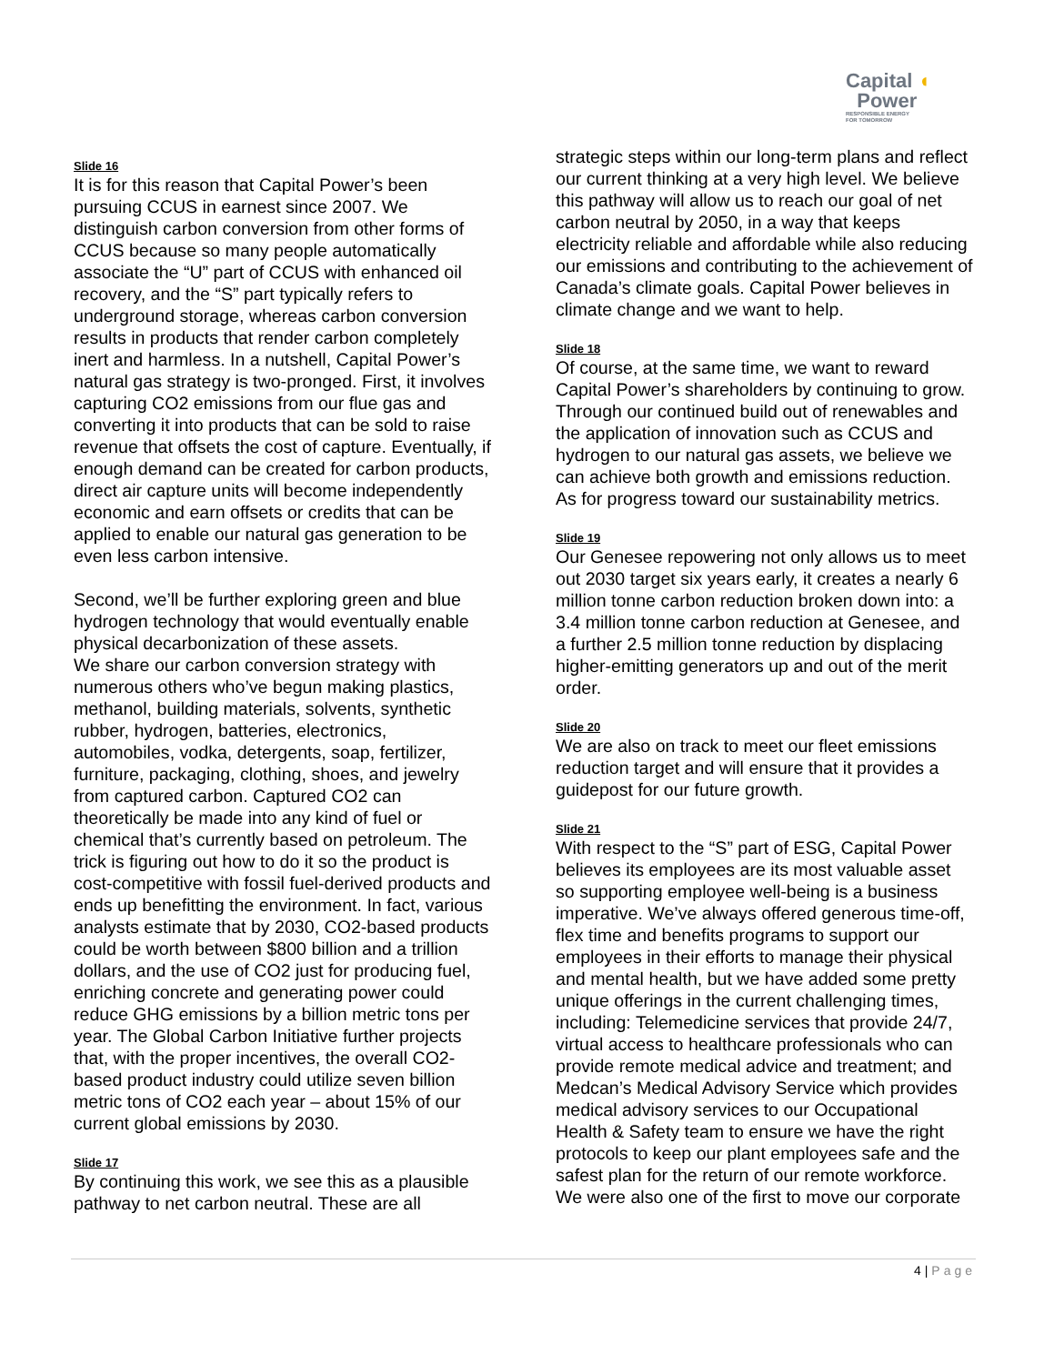Capital ◖
Power
RESPONSIBLE ENERGY
FOR TOMORROW
Slide 16
It is for this reason that Capital Power’s been pursuing CCUS in earnest since 2007. We distinguish carbon conversion from other forms of CCUS because so many people automatically associate the “U” part of CCUS with enhanced oil recovery, and the “S” part typically refers to underground storage, whereas carbon conversion results in products that render carbon completely inert and harmless. In a nutshell, Capital Power’s natural gas strategy is two-pronged. First, it involves capturing CO2 emissions from our flue gas and converting it into products that can be sold to raise revenue that offsets the cost of capture. Eventually, if enough demand can be created for carbon products, direct air capture units will become independently economic and earn offsets or credits that can be applied to enable our natural gas generation to be even less carbon intensive.
Second, we’ll be further exploring green and blue hydrogen technology that would eventually enable physical decarbonization of these assets.
We share our carbon conversion strategy with numerous others who’ve begun making plastics, methanol, building materials, solvents, synthetic rubber, hydrogen, batteries, electronics, automobiles, vodka, detergents, soap, fertilizer, furniture, packaging, clothing, shoes, and jewelry from captured carbon. Captured CO2 can theoretically be made into any kind of fuel or chemical that’s currently based on petroleum. The trick is figuring out how to do it so the product is cost-competitive with fossil fuel-derived products and ends up benefitting the environment. In fact, various analysts estimate that by 2030, CO2-based products could be worth between $800 billion and a trillion dollars, and the use of CO2 just for producing fuel, enriching concrete and generating power could reduce GHG emissions by a billion metric tons per year. The Global Carbon Initiative further projects that, with the proper incentives, the overall CO2-based product industry could utilize seven billion metric tons of CO2 each year – about 15% of our current global emissions by 2030.
Slide 17
By continuing this work, we see this as a plausible pathway to net carbon neutral. These are all
strategic steps within our long-term plans and reflect our current thinking at a very high level. We believe this pathway will allow us to reach our goal of net carbon neutral by 2050, in a way that keeps electricity reliable and affordable while also reducing our emissions and contributing to the achievement of Canada’s climate goals. Capital Power believes in climate change and we want to help.
Slide 18
Of course, at the same time, we want to reward Capital Power’s shareholders by continuing to grow. Through our continued build out of renewables and the application of innovation such as CCUS and hydrogen to our natural gas assets, we believe we can achieve both growth and emissions reduction. As for progress toward our sustainability metrics.
Slide 19
Our Genesee repowering not only allows us to meet out 2030 target six years early, it creates a nearly 6 million tonne carbon reduction broken down into: a 3.4 million tonne carbon reduction at Genesee, and a further 2.5 million tonne reduction by displacing higher-emitting generators up and out of the merit order.
Slide 20
We are also on track to meet our fleet emissions reduction target and will ensure that it provides a guidepost for our future growth.
Slide 21
With respect to the “S” part of ESG, Capital Power believes its employees are its most valuable asset so supporting employee well-being is a business imperative. We’ve always offered generous time-off, flex time and benefits programs to support our employees in their efforts to manage their physical and mental health, but we have added some pretty unique offerings in the current challenging times, including: Telemedicine services that provide 24/7, virtual access to healthcare professionals who can provide remote medical advice and treatment; and Medcan’s Medical Advisory Service which provides medical advisory services to our Occupational Health & Safety team to ensure we have the right protocols to keep our plant employees safe and the safest plan for the return of our remote workforce. We were also one of the first to move our corporate
4 | Page